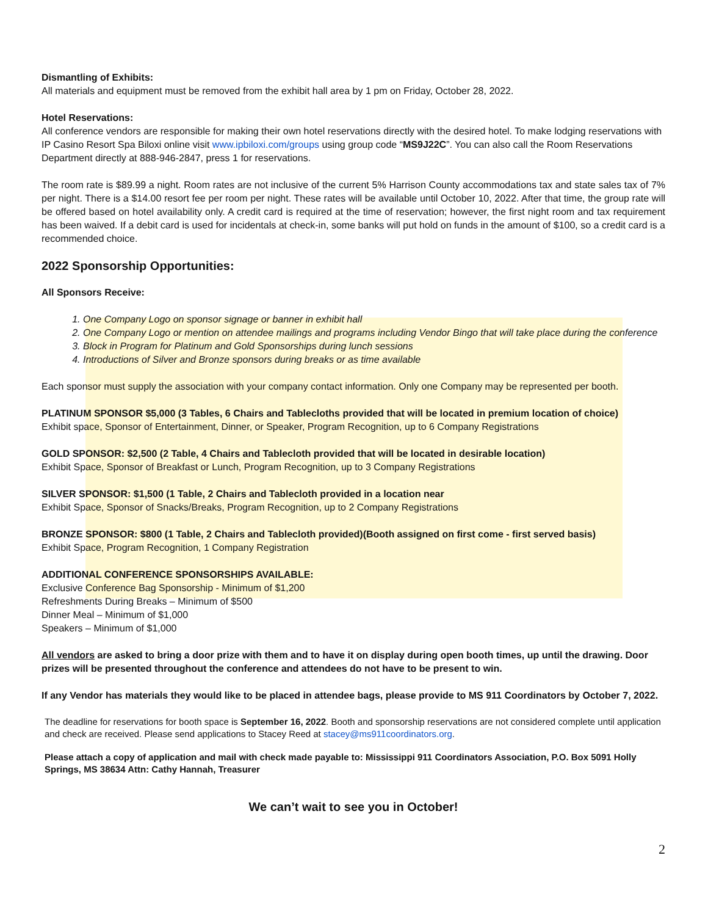Dismantling of Exhibits:
All materials and equipment must be removed from the exhibit hall area by 1 pm on Friday, October 28, 2022.
Hotel Reservations:
All conference vendors are responsible for making their own hotel reservations directly with the desired hotel. To make lodging reservations with IP Casino Resort Spa Biloxi online visit www.ipbiloxi.com/groups using group code “MS9J22C”. You can also call the Room Reservations Department directly at 888-946-2847, press 1 for reservations.
The room rate is $89.99 a night. Room rates are not inclusive of the current 5% Harrison County accommodations tax and state sales tax of 7% per night. There is a $14.00 resort fee per room per night. These rates will be available until October 10, 2022. After that time, the group rate will be offered based on hotel availability only. A credit card is required at the time of reservation; however, the first night room and tax requirement has been waived. If a debit card is used for incidentals at check-in, some banks will put hold on funds in the amount of $100, so a credit card is a recommended choice.
2022 Sponsorship Opportunities:
All Sponsors Receive:
1. One Company Logo on sponsor signage or banner in exhibit hall
2. One Company Logo or mention on attendee mailings and programs including Vendor Bingo that will take place during the conference
3. Block in Program for Platinum and Gold Sponsorships during lunch sessions
4. Introductions of Silver and Bronze sponsors during breaks or as time available
Each sponsor must supply the association with your company contact information. Only one Company may be represented per booth.
PLATINUM SPONSOR $5,000 (3 Tables, 6 Chairs and Tablecloths provided that will be located in premium location of choice)
Exhibit space, Sponsor of Entertainment, Dinner, or Speaker, Program Recognition, up to 6 Company Registrations
GOLD SPONSOR: $2,500 (2 Table, 4 Chairs and Tablecloth provided that will be located in desirable location)
Exhibit Space, Sponsor of Breakfast or Lunch, Program Recognition, up to 3 Company Registrations
SILVER SPONSOR: $1,500 (1 Table, 2 Chairs and Tablecloth provided in a location near
Exhibit Space, Sponsor of Snacks/Breaks, Program Recognition, up to 2 Company Registrations
BRONZE SPONSOR: $800 (1 Table, 2 Chairs and Tablecloth provided)(Booth assigned on first come - first served basis)
Exhibit Space, Program Recognition, 1 Company Registration
ADDITIONAL CONFERENCE SPONSORSHIPS AVAILABLE:
Exclusive Conference Bag Sponsorship - Minimum of $1,200
Refreshments During Breaks – Minimum of $500
Dinner Meal – Minimum of $1,000
Speakers – Minimum of $1,000
All vendors are asked to bring a door prize with them and to have it on display during open booth times, up until the drawing. Door prizes will be presented throughout the conference and attendees do not have to be present to win.
If any Vendor has materials they would like to be placed in attendee bags, please provide to MS 911 Coordinators by October 7, 2022.
The deadline for reservations for booth space is September 16, 2022. Booth and sponsorship reservations are not considered complete until application and check are received. Please send applications to Stacey Reed at stacey@ms911coordinators.org.
Please attach a copy of application and mail with check made payable to: Mississippi 911 Coordinators Association, P.O. Box 5091 Holly Springs, MS 38634 Attn: Cathy Hannah, Treasurer
We can’t wait to see you in October!
2